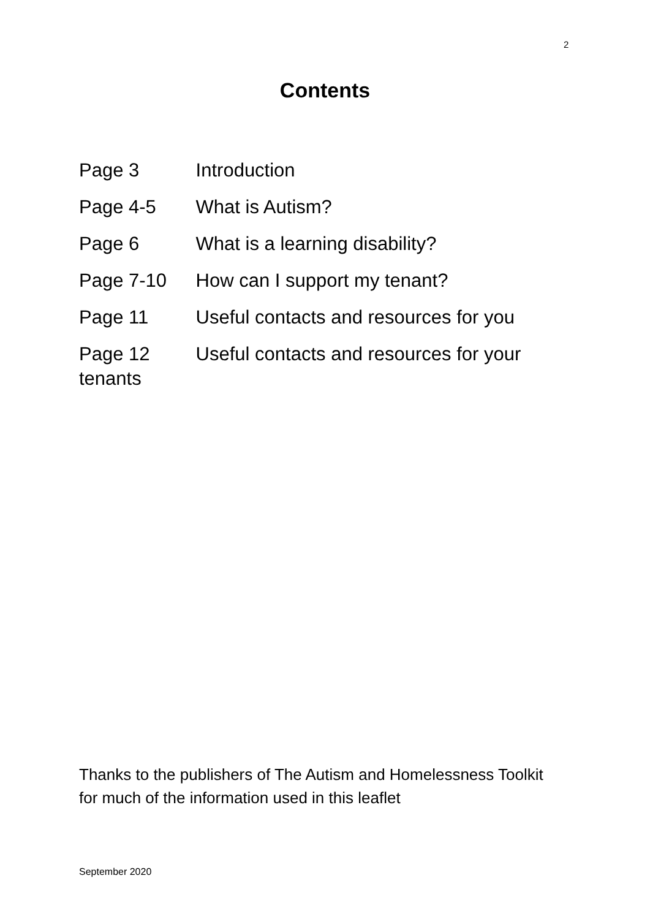2
Contents
Page 3 Introduction
Page 4-5 What is Autism?
Page 6 What is a learning disability?
Page 7-10 How can I support my tenant?
Page 11 Useful contacts and resources for you
Page 12 Useful contacts and resources for your tenants
Thanks to the publishers of The Autism and Homelessness Toolkit for much of the information used in this leaflet
September 2020